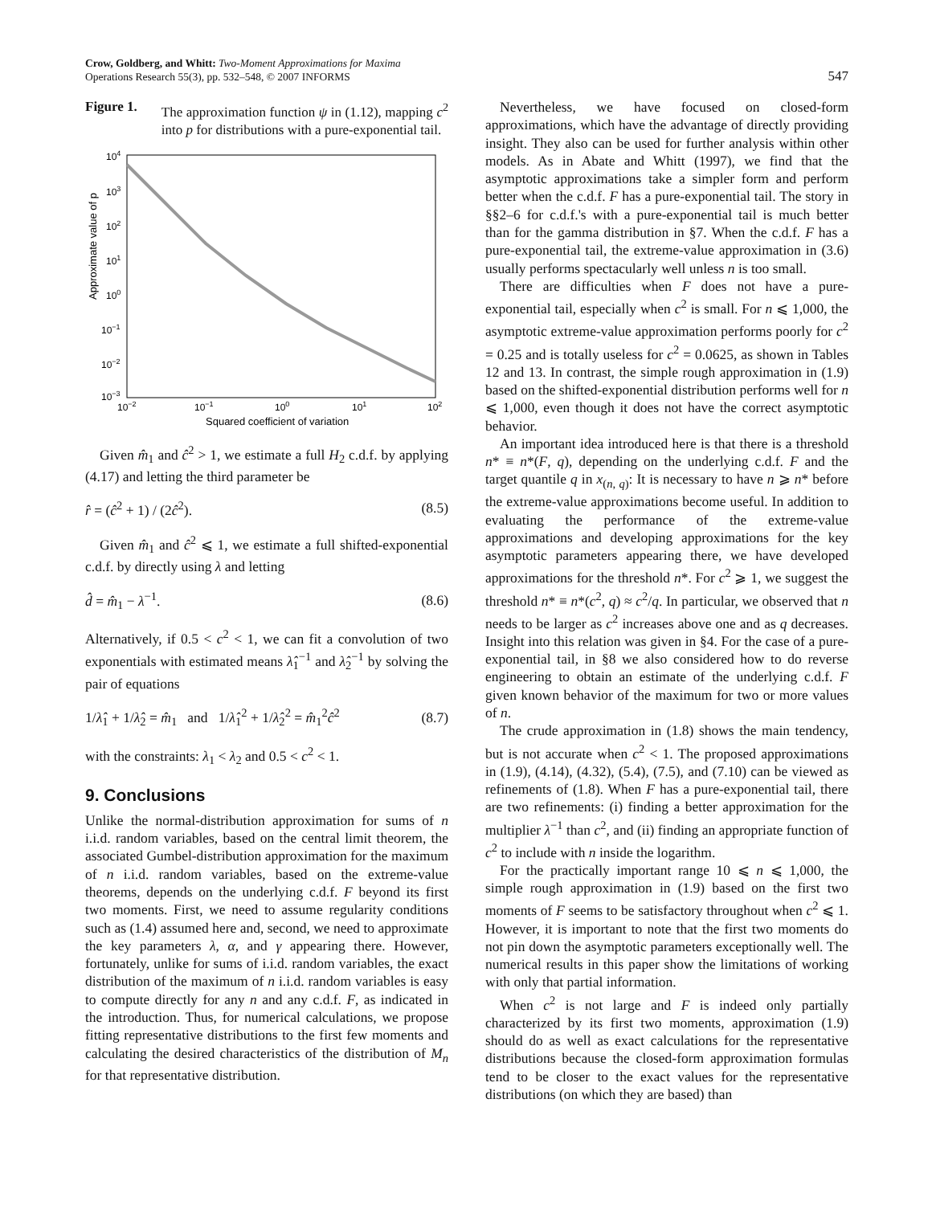Crow, Goldberg, and Whitt: Two-Moment Approximations for Maxima
Operations Research 55(3), pp. 532–548, © 2007 INFORMS
547
Figure 1. The approximation function ψ in (1.12), mapping c<sup>2</sup> into p for distributions with a pure-exponential tail.
Approximate value of p
104
103
102
101
100
10−1
10−2
10−3
10−2
10−1
100
101
102
Squared coefficient of variation
Given m̂<sub>1</sub> and ĉ<sup>2</sup> > 1, we estimate a full H<sub>2</sub> c.d.f. by applying (4.17) and letting the third parameter be
r̂ = (ĉ<sup>2</sup> + 1) / (2ĉ<sup>2</sup>). (8.5)
Given m̂<sub>1</sub> and ĉ<sup>2</sup> ⩽ 1, we estimate a full shifted-exponential c.d.f. by directly using λ and letting
d̂ = m̂<sub>1</sub> − λ<sup>−1</sup>. (8.6)
Alternatively, if 0.5 < c<sup>2</sup> < 1, we can fit a convolution of two exponentials with estimated means λ̂<sub>1</sub><sup>−1</sup> and λ̂<sub>2</sub><sup>−1</sup> by solving the pair of equations
1/λ̂<sub>1</sub> + 1/λ̂<sub>2</sub> = m̂<sub>1</sub> and 1/λ̂<sub>1</sub><sup>2</sup> + 1/λ̂<sub>2</sub><sup>2</sup> = m̂<sub>1</sub><sup>2</sup>ĉ<sup>2</sup> (8.7)
with the constraints: λ<sub>1</sub> < λ<sub>2</sub> and 0.5 < c<sup>2</sup> < 1.
9. Conclusions
Unlike the normal-distribution approximation for sums of n i.i.d. random variables, based on the central limit theorem, the associated Gumbel-distribution approximation for the maximum of n i.i.d. random variables, based on the extreme-value theorems, depends on the underlying c.d.f. F beyond its first two moments. First, we need to assume regularity conditions such as (1.4) assumed here and, second, we need to approximate the key parameters λ, α, and γ appearing there. However, fortunately, unlike for sums of i.i.d. random variables, the exact distribution of the maximum of n i.i.d. random variables is easy to compute directly for any n and any c.d.f. F, as indicated in the introduction. Thus, for numerical calculations, we propose fitting representative distributions to the first few moments and calculating the desired characteristics of the distribution of M<sub>n</sub> for that representative distribution.
Nevertheless, we have focused on closed-form approximations, which have the advantage of directly providing insight. They also can be used for further analysis within other models. As in Abate and Whitt (1997), we find that the asymptotic approximations take a simpler form and perform better when the c.d.f. F has a pure-exponential tail. The story in §§2–6 for c.d.f.'s with a pure-exponential tail is much better than for the gamma distribution in §7. When the c.d.f. F has a pure-exponential tail, the extreme-value approximation in (3.6) usually performs spectacularly well unless n is too small.
There are difficulties when F does not have a pure-exponential tail, especially when c<sup>2</sup> is small. For n ⩽ 1,000, the asymptotic extreme-value approximation performs poorly for c<sup>2</sup> = 0.25 and is totally useless for c<sup>2</sup> = 0.0625, as shown in Tables 12 and 13. In contrast, the simple rough approximation in (1.9) based on the shifted-exponential distribution performs well for n ⩽ 1,000, even though it does not have the correct asymptotic behavior.
An important idea introduced here is that there is a threshold n* ≡ n*(F, q), depending on the underlying c.d.f. F and the target quantile q in x<sub>(n, q)</sub>: It is necessary to have n ⩾ n* before the extreme-value approximations become useful. In addition to evaluating the performance of the extreme-value approximations and developing approximations for the key asymptotic parameters appearing there, we have developed approximations for the threshold n*. For c<sup>2</sup> ⩾ 1, we suggest the threshold n* ≡ n*(c<sup>2</sup>, q) ≈ c<sup>2</sup>/q. In particular, we observed that n needs to be larger as c<sup>2</sup> increases above one and as q decreases. Insight into this relation was given in §4. For the case of a pure-exponential tail, in §8 we also considered how to do reverse engineering to obtain an estimate of the underlying c.d.f. F given known behavior of the maximum for two or more values of n.
The crude approximation in (1.8) shows the main tendency, but is not accurate when c<sup>2</sup> < 1. The proposed approximations in (1.9), (4.14), (4.32), (5.4), (7.5), and (7.10) can be viewed as refinements of (1.8). When F has a pure-exponential tail, there are two refinements: (i) finding a better approximation for the multiplier λ<sup>−1</sup> than c<sup>2</sup>, and (ii) finding an appropriate function of c<sup>2</sup> to include with n inside the logarithm.
For the practically important range 10 ⩽ n ⩽ 1,000, the simple rough approximation in (1.9) based on the first two moments of F seems to be satisfactory throughout when c<sup>2</sup> ⩽ 1. However, it is important to note that the first two moments do not pin down the asymptotic parameters exceptionally well. The numerical results in this paper show the limitations of working with only that partial information.
When c<sup>2</sup> is not large and F is indeed only partially characterized by its first two moments, approximation (1.9) should do as well as exact calculations for the representative distributions because the closed-form approximation formulas tend to be closer to the exact values for the representative distributions (on which they are based) than